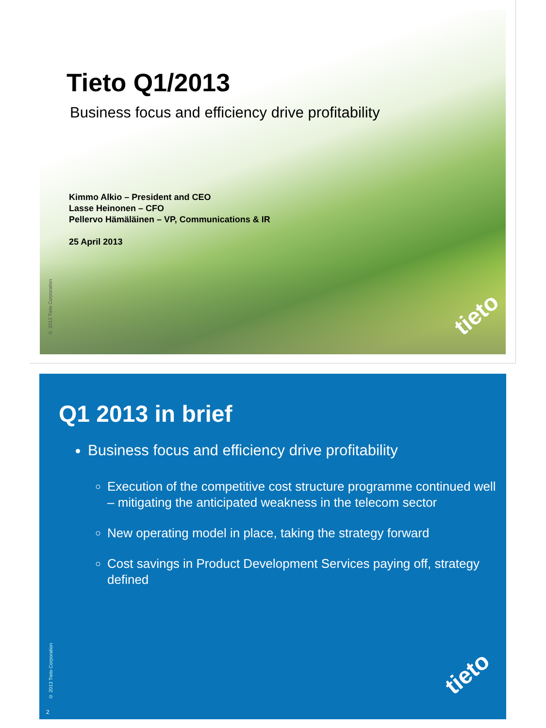Tieto Q1/2013
Business focus and efficiency drive profitability
Kimmo Alkio – President and CEO
Lasse Heinonen – CFO
Pellervo Hämäläinen – VP, Communications & IR
25 April 2013
© 2013 Tieto Corporation
tieto
Q1 2013 in brief
Business focus and efficiency drive profitability
Execution of the competitive cost structure programme continued well – mitigating the anticipated weakness in the telecom sector
New operating model in place, taking the strategy forward
Cost savings in Product Development Services paying off, strategy defined
© 2013 Tieto Corporation
2
tieto